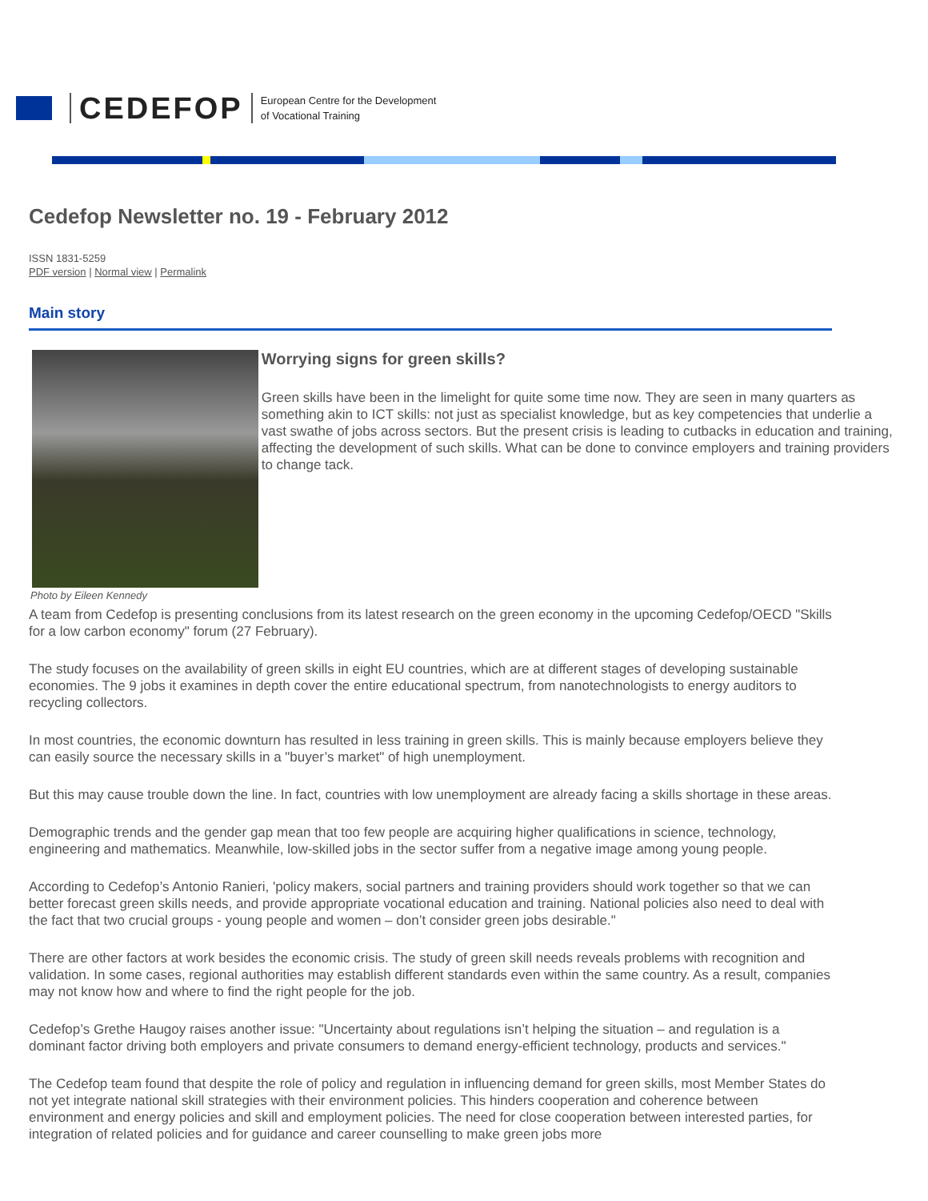CEDEFOP
European Centre for the Development
of Vocational Training
Cedefop Newsletter no. 19 - February 2012
ISSN 1831-5259
PDF version | Normal view | Permalink
Main story
Worrying signs for green skills?
Green skills have been in the limelight for quite some time now. They are seen in many quarters as something akin to ICT skills: not just as specialist knowledge, but as key competencies that underlie a vast swathe of jobs across sectors. But the present crisis is leading to cutbacks in education and training, affecting the development of such skills. What can be done to convince employers and training providers to change tack.
Photo by Eileen Kennedy
A team from Cedefop is presenting conclusions from its latest research on the green economy in the upcoming Cedefop/OECD "Skills for a low carbon economy" forum (27 February).
The study focuses on the availability of green skills in eight EU countries, which are at different stages of developing sustainable economies. The 9 jobs it examines in depth cover the entire educational spectrum, from nanotechnologists to energy auditors to recycling collectors.
In most countries, the economic downturn has resulted in less training in green skills. This is mainly because employers believe they can easily source the necessary skills in a "buyer’s market" of high unemployment.
But this may cause trouble down the line. In fact, countries with low unemployment are already facing a skills shortage in these areas.
Demographic trends and the gender gap mean that too few people are acquiring higher qualifications in science, technology, engineering and mathematics. Meanwhile, low-skilled jobs in the sector suffer from a negative image among young people.
According to Cedefop’s Antonio Ranieri, 'policy makers, social partners and training providers should work together so that we can better forecast green skills needs, and provide appropriate vocational education and training. National policies also need to deal with the fact that two crucial groups - young people and women – don’t consider green jobs desirable."
There are other factors at work besides the economic crisis. The study of green skill needs reveals problems with recognition and validation. In some cases, regional authorities may establish different standards even within the same country. As a result, companies may not know how and where to find the right people for the job.
Cedefop’s Grethe Haugoy raises another issue: "Uncertainty about regulations isn’t helping the situation – and regulation is a dominant factor driving both employers and private consumers to demand energy-efficient technology, products and services."
The Cedefop team found that despite the role of policy and regulation in influencing demand for green skills, most Member States do not yet integrate national skill strategies with their environment policies. This hinders cooperation and coherence between environment and energy policies and skill and employment policies. The need for close cooperation between interested parties, for integration of related policies and for guidance and career counselling to make green jobs more